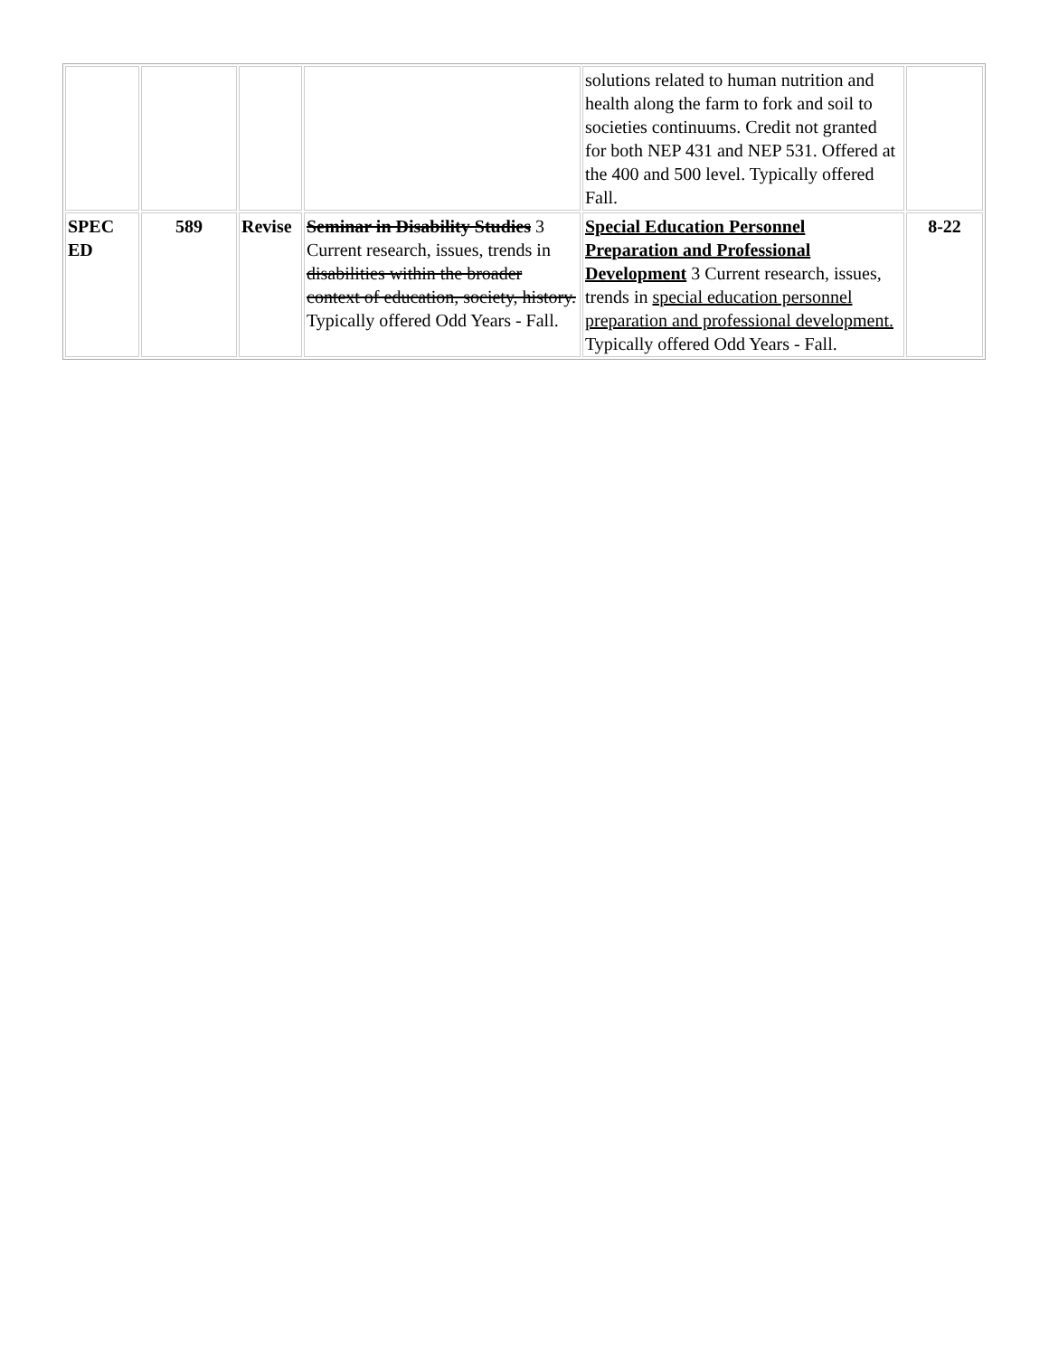| | | | | solutions related to human nutrition and health along the farm to fork and soil to societies continuums. Credit not granted for both NEP 431 and NEP 531. Offered at the 400 and 500 level. Typically offered Fall. | |
| SPEC ED | 589 | Revise | Seminar in Disability Studies 3 Current research, issues, trends in disabilities within the broader context of education, society, history. Typically offered Odd Years - Fall. | Special Education Personnel Preparation and Professional Development 3 Current research, issues, trends in special education personnel preparation and professional development. Typically offered Odd Years - Fall. | 8-22 |